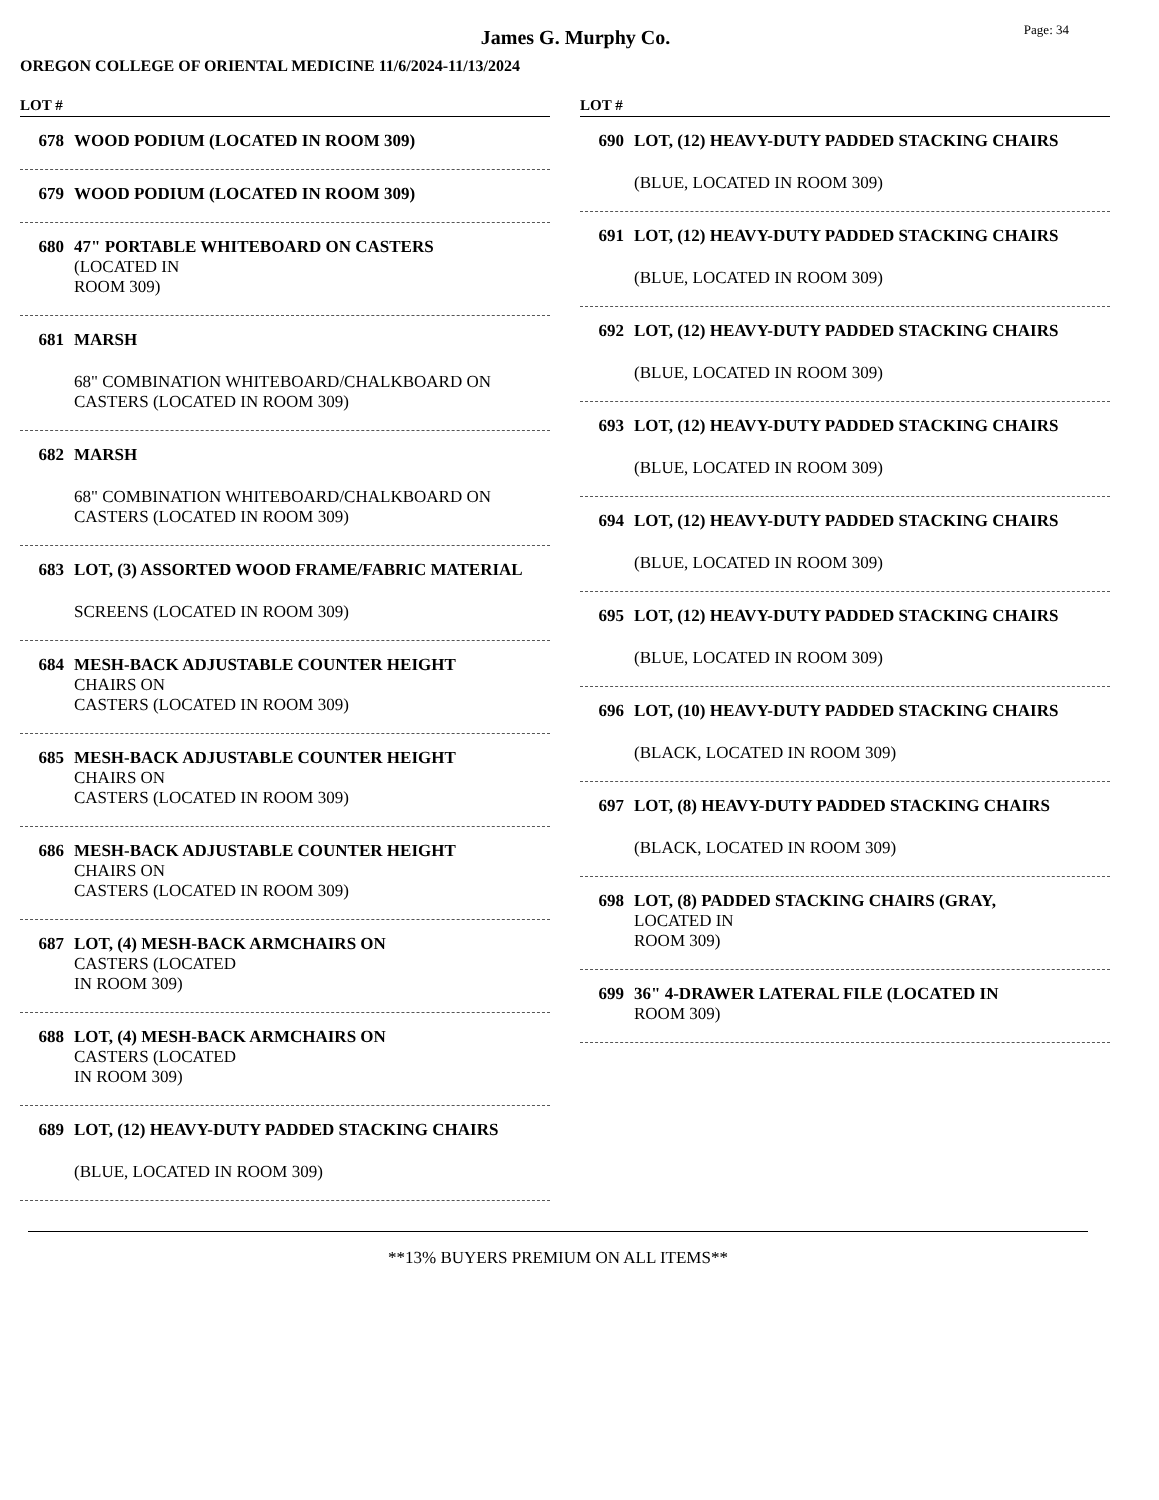James G. Murphy Co.
Page: 34
OREGON COLLEGE OF ORIENTAL MEDICINE 11/6/2024-11/13/2024
LOT #
678 WOOD PODIUM (LOCATED IN ROOM 309)
679 WOOD PODIUM (LOCATED IN ROOM 309)
680 47" PORTABLE WHITEBOARD ON CASTERS
(LOCATED IN
ROOM 309)
681 MARSH
68" COMBINATION WHITEBOARD/CHALKBOARD ON CASTERS (LOCATED IN ROOM 309)
682 MARSH
68" COMBINATION WHITEBOARD/CHALKBOARD ON CASTERS (LOCATED IN ROOM 309)
683 LOT, (3) ASSORTED WOOD FRAME/FABRIC MATERIAL
SCREENS (LOCATED IN ROOM 309)
684 MESH-BACK ADJUSTABLE COUNTER HEIGHT
CHAIRS ON
CASTERS (LOCATED IN ROOM 309)
685 MESH-BACK ADJUSTABLE COUNTER HEIGHT
CHAIRS ON
CASTERS (LOCATED IN ROOM 309)
686 MESH-BACK ADJUSTABLE COUNTER HEIGHT
CHAIRS ON
CASTERS (LOCATED IN ROOM 309)
687 LOT, (4) MESH-BACK ARMCHAIRS ON
CASTERS (LOCATED
IN ROOM 309)
688 LOT, (4) MESH-BACK ARMCHAIRS ON
CASTERS (LOCATED
IN ROOM 309)
689 LOT, (12) HEAVY-DUTY PADDED STACKING CHAIRS
(BLUE, LOCATED IN ROOM 309)
LOT #
690 LOT, (12) HEAVY-DUTY PADDED STACKING CHAIRS
(BLUE, LOCATED IN ROOM 309)
691 LOT, (12) HEAVY-DUTY PADDED STACKING CHAIRS
(BLUE, LOCATED IN ROOM 309)
692 LOT, (12) HEAVY-DUTY PADDED STACKING CHAIRS
(BLUE, LOCATED IN ROOM 309)
693 LOT, (12) HEAVY-DUTY PADDED STACKING CHAIRS
(BLUE, LOCATED IN ROOM 309)
694 LOT, (12) HEAVY-DUTY PADDED STACKING CHAIRS
(BLUE, LOCATED IN ROOM 309)
695 LOT, (12) HEAVY-DUTY PADDED STACKING CHAIRS
(BLUE, LOCATED IN ROOM 309)
696 LOT, (10) HEAVY-DUTY PADDED STACKING CHAIRS
(BLACK, LOCATED IN ROOM 309)
697 LOT, (8) HEAVY-DUTY PADDED STACKING CHAIRS
(BLACK, LOCATED IN ROOM 309)
698 LOT, (8) PADDED STACKING CHAIRS (GRAY,
LOCATED IN
ROOM 309)
699 36" 4-DRAWER LATERAL FILE (LOCATED IN
ROOM 309)
**13% BUYERS PREMIUM ON ALL ITEMS**